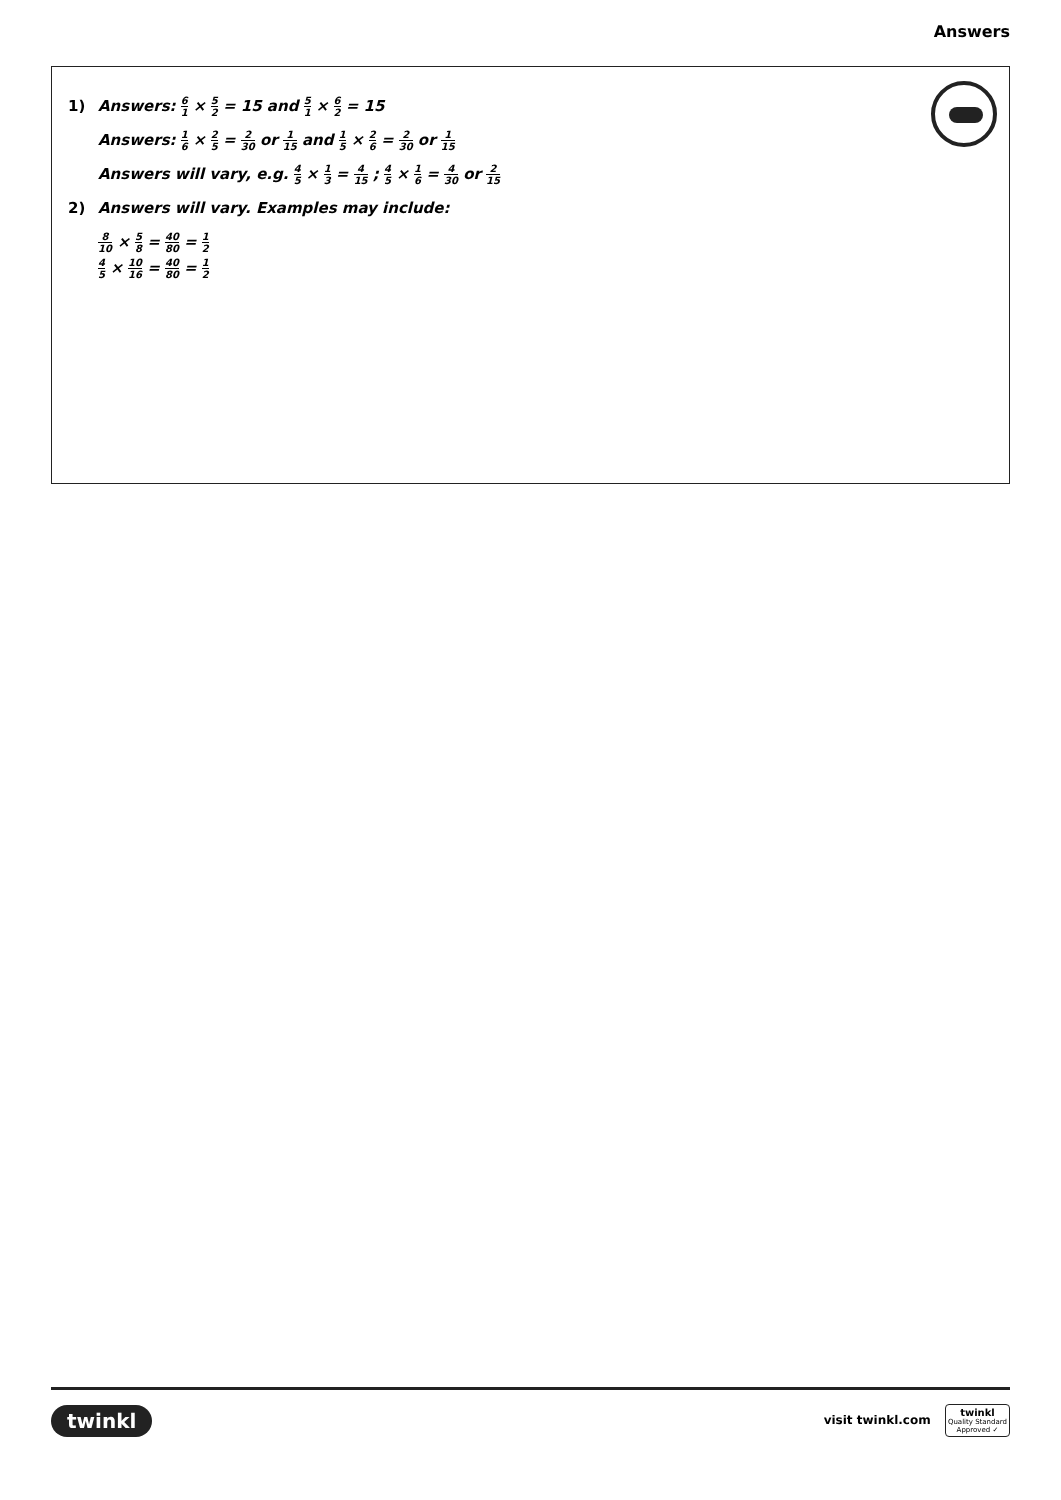Answers
1) Answers: 6 1 × 5 2 = 15 and 5 1 × 6 2 = 15
Answers: 1 6 × 2 5 = 2 30 or 1 15 and 1 5 × 2 6 = 2 30 or 1 15
Answers will vary, e.g. 4 5 × 1 3 = 4 15 ; 4 5 × 1 6 = 4 30 or 2 15
2) Answers will vary. Examples may include:
8 10 × 5 8 = 40 80 = 1 2
4 5 × 10 16 = 40 80 = 1 2
twinkl visit twinkl.com twinkl
Quality Standard
Approved ✓